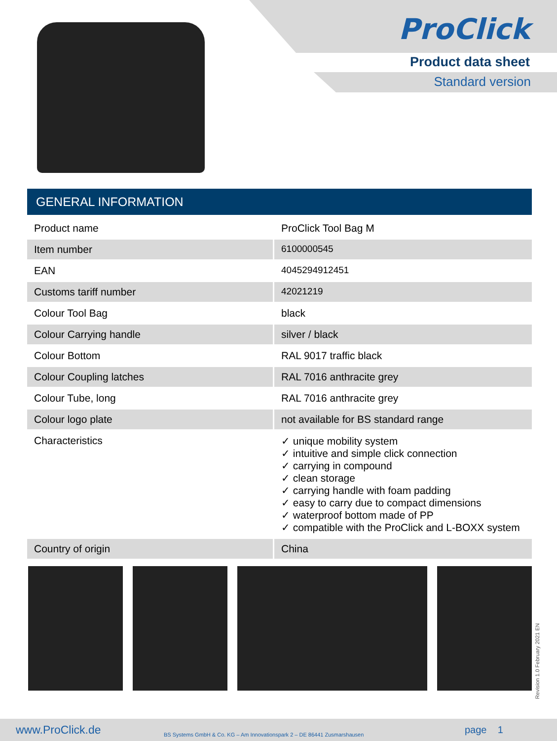ProClick
Product data sheet
Standard version
GENERAL INFORMATION
| Product name | ProClick Tool Bag M |
| Item number | 6100000545 |
| EAN | 4045294912451 |
| Customs tariff number | 42021219 |
| Colour Tool Bag | black |
| Colour Carrying handle | silver / black |
| Colour Bottom | RAL 9017 traffic black |
| Colour Coupling latches | RAL 7016 anthracite grey |
| Colour Tube, long | RAL 7016 anthracite grey |
| Colour logo plate | not available for BS standard range |
| Characteristics | ✓ unique mobility system ✓ intuitive and simple click connection ✓ carrying in compound ✓ clean storage ✓ carrying handle with foam padding ✓ easy to carry due to compact dimensions ✓ waterproof bottom made of PP ✓ compatible with the ProClick and L-BOXX system |
| Country of origin | China |
Revision 1.0 February 2021 EN
www.ProClick.de BS Systems GmbH & Co. KG – Am Innovationspark 2 – DE 86441 Zusmarshausen page 1